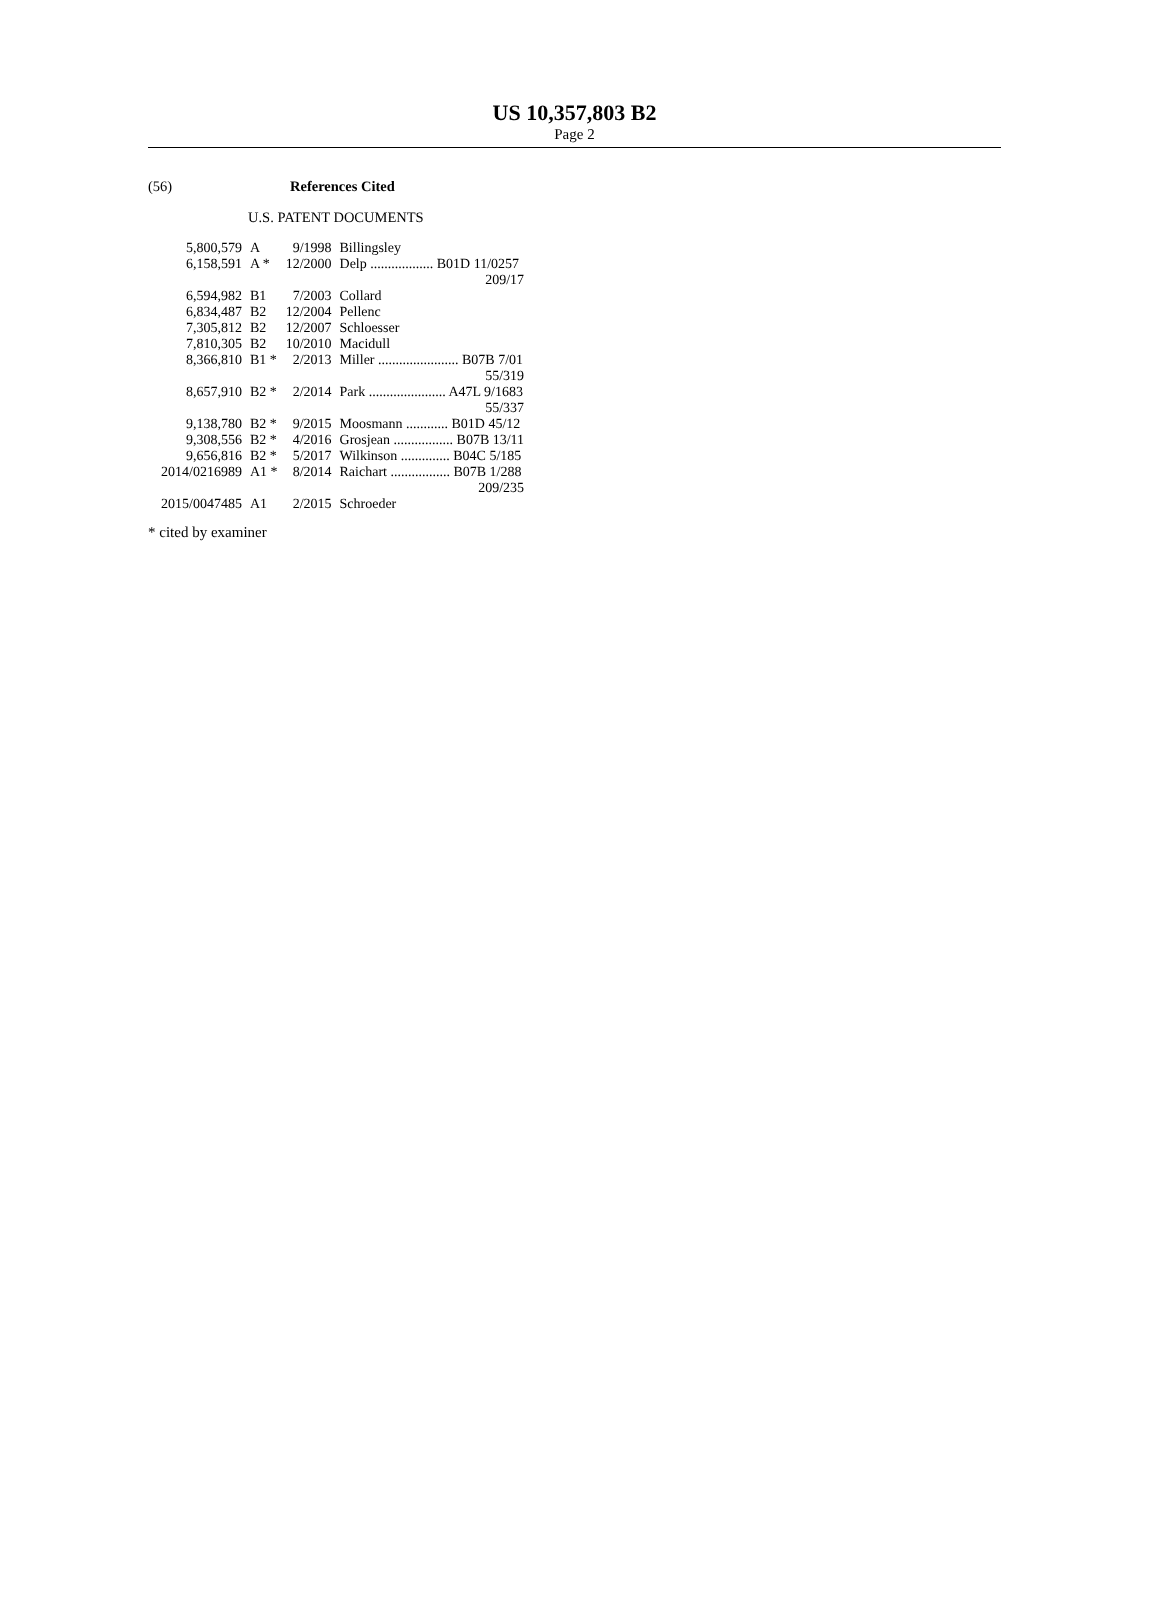US 10,357,803 B2
Page 2
(56) References Cited
U.S. PATENT DOCUMENTS
| 5,800,579 | A | 9/1998 | Billingsley |
| 6,158,591 | A * | 12/2000 | Delp .................. B01D 11/0257 209/17 |
| 6,594,982 | B1 | 7/2003 | Collard |
| 6,834,487 | B2 | 12/2004 | Pellenc |
| 7,305,812 | B2 | 12/2007 | Schloesser |
| 7,810,305 | B2 | 10/2010 | Macidull |
| 8,366,810 | B1 * | 2/2013 | Miller ....................... B07B 7/01 55/319 |
| 8,657,910 | B2 * | 2/2014 | Park ...................... A47L 9/1683 55/337 |
| 9,138,780 | B2 * | 9/2015 | Moosmann ............ B01D 45/12 |
| 9,308,556 | B2 * | 4/2016 | Grosjean ................. B07B 13/11 |
| 9,656,816 | B2 * | 5/2017 | Wilkinson .............. B04C 5/185 |
| 2014/0216989 | A1 * | 8/2014 | Raichart ................. B07B 1/288 209/235 |
| 2015/0047485 | A1 | 2/2015 | Schroeder |
* cited by examiner